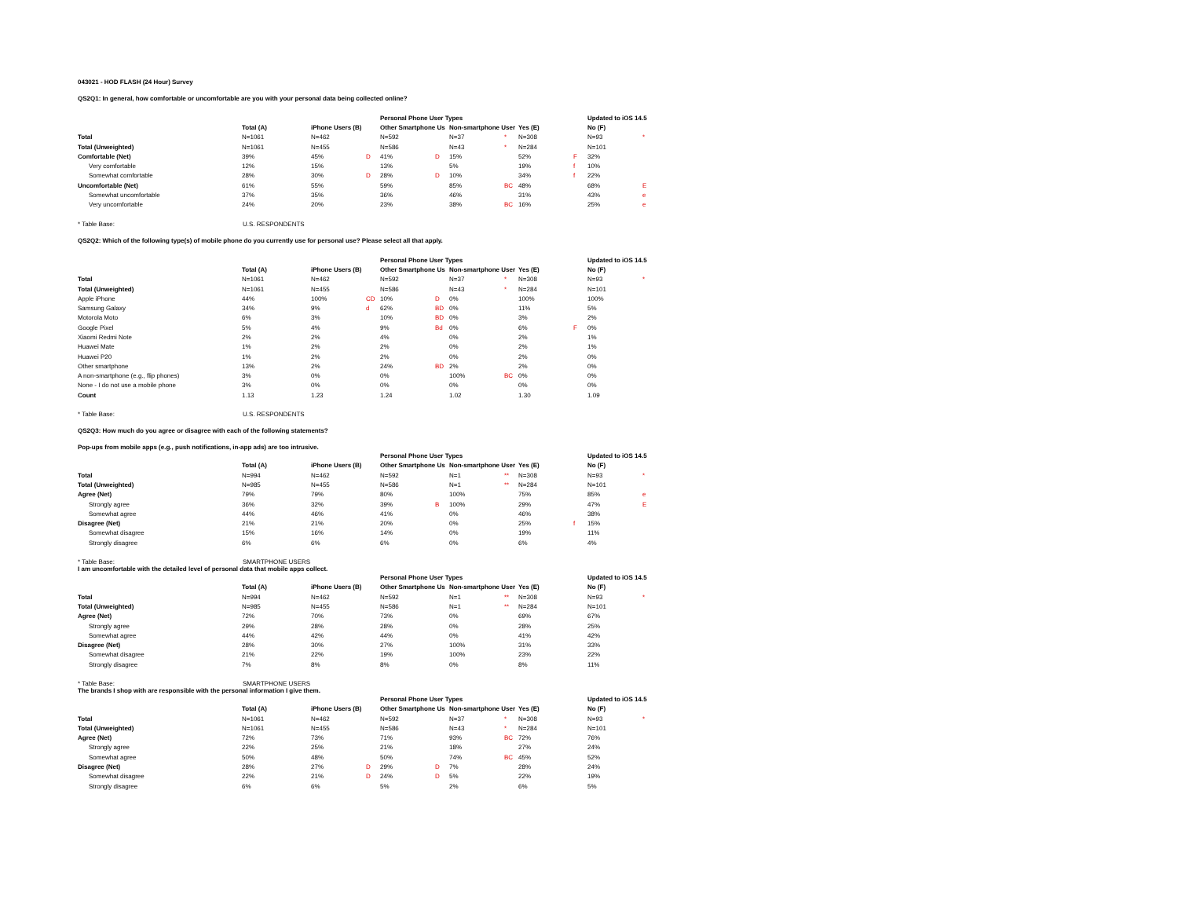043021 - HOD FLASH (24 Hour) Survey
QS2Q1: In general, how comfortable or uncomfortable are you with your personal data being collected online?
| | | | | | Personal Phone User Types | | | | | | Updated to iOS 14.5 | |
| | Total (A) | | iPhone Users (B) | | Other Smartphone Us | | Non-smartphone User | | Yes (E) | | No (F) | |
| Total | N=1061 | | N=462 | | N=592 | | N=37 | * | N=308 | | N=93 | * |
| Total (Unweighted) | N=1061 | | N=455 | | N=586 | | N=43 | * | N=284 | | N=101 | |
| Comfortable (Net) | 39% | | 45% | D | 41% | D | 15% | | 52% | F | 32% | |
| Very comfortable | 12% | | 15% | | 13% | | 5% | | 19% | f | 10% | |
| Somewhat comfortable | 28% | | 30% | D | 28% | D | 10% | | 34% | f | 22% | |
| Uncomfortable (Net) | 61% | | 55% | | 59% | | 85% | BC | 48% | | 68% | E |
| Somewhat uncomfortable | 37% | | 35% | | 36% | | 46% | | 31% | | 43% | e |
| Very uncomfortable | 24% | | 20% | | 23% | | 38% | BC | 16% | | 25% | e |
* Table Base: U.S. RESPONDENTS
QS2Q2: Which of the following type(s) of mobile phone do you currently use for personal use? Please select all that apply.
| | | | | | Personal Phone User Types | | | | | | Updated to iOS 14.5 | |
| | Total (A) | | iPhone Users (B) | | Other Smartphone Us | | Non-smartphone User | | Yes (E) | | No (F) | |
| Total | N=1061 | | N=462 | | N=592 | | N=37 | * | N=308 | | N=93 | * |
| Total (Unweighted) | N=1061 | | N=455 | | N=586 | | N=43 | * | N=284 | | N=101 | |
| Apple iPhone | 44% | | 100% | CD | 10% | D | 0% | | 100% | | 100% | |
| Samsung Galaxy | 34% | | 9% | d | 62% | BD | 0% | | 11% | | 5% | |
| Motorola Moto | 6% | | 3% | | 10% | BD | 0% | | 3% | | 2% | |
| Google Pixel | 5% | | 4% | | 9% | Bd | 0% | | 6% | F | 0% | |
| Xiaomi Redmi Note | 2% | | 2% | | 4% | | 0% | | 2% | | 1% | |
| Huawei Mate | 1% | | 2% | | 2% | | 0% | | 2% | | 1% | |
| Huawei P20 | 1% | | 2% | | 2% | | 0% | | 2% | | 0% | |
| Other smartphone | 13% | | 2% | | 24% | BD | 2% | | 2% | | 0% | |
| A non-smartphone (e.g., flip phones) | 3% | | 0% | | 0% | | 100% | BC | 0% | | 0% | |
| None - I do not use a mobile phone | 3% | | 0% | | 0% | | 0% | | 0% | | 0% | |
| Count | 1.13 | | 1.23 | | 1.24 | | 1.02 | | 1.30 | | 1.09 | |
* Table Base: U.S. RESPONDENTS
QS2Q3: How much do you agree or disagree with each of the following statements?
Pop-ups from mobile apps (e.g., push notifications, in-app ads) are too intrusive.
| | | | | | Personal Phone User Types | | | | | | Updated to iOS 14.5 | |
| | Total (A) | | iPhone Users (B) | | Other Smartphone Us | | Non-smartphone User | | Yes (E) | | No (F) | |
| Total | N=994 | | N=462 | | N=592 | | N=1 | ** | N=308 | | N=93 | * |
| Total (Unweighted) | N=985 | | N=455 | | N=586 | | N=1 | ** | N=284 | | N=101 | |
| Agree (Net) | 79% | | 79% | | 80% | | 100% | | 75% | | 85% | e |
| Strongly agree | 36% | | 32% | | 39% | B | 100% | | 29% | | 47% | E |
| Somewhat agree | 44% | | 46% | | 41% | | 0% | | 46% | | 38% | |
| Disagree (Net) | 21% | | 21% | | 20% | | 0% | | 25% | f | 15% | |
| Somewhat disagree | 15% | | 16% | | 14% | | 0% | | 19% | | 11% | |
| Strongly disagree | 6% | | 6% | | 6% | | 0% | | 6% | | 4% | |
* Table Base: SMARTPHONE USERS
I am uncomfortable with the detailed level of personal data that mobile apps collect.
| | | | | | Personal Phone User Types | | | | | | Updated to iOS 14.5 | |
| | Total (A) | | iPhone Users (B) | | Other Smartphone Us | | Non-smartphone User | | Yes (E) | | No (F) | |
| Total | N=994 | | N=462 | | N=592 | | N=1 | ** | N=308 | | N=93 | * |
| Total (Unweighted) | N=985 | | N=455 | | N=586 | | N=1 | ** | N=284 | | N=101 | |
| Agree (Net) | 72% | | 70% | | 73% | | 0% | | 69% | | 67% | |
| Strongly agree | 29% | | 28% | | 28% | | 0% | | 28% | | 25% | |
| Somewhat agree | 44% | | 42% | | 44% | | 0% | | 41% | | 42% | |
| Disagree (Net) | 28% | | 30% | | 27% | | 100% | | 31% | | 33% | |
| Somewhat disagree | 21% | | 22% | | 19% | | 100% | | 23% | | 22% | |
| Strongly disagree | 7% | | 8% | | 8% | | 0% | | 8% | | 11% | |
* Table Base: SMARTPHONE USERS
The brands I shop with are responsible with the personal information I give them.
| | | | | | Personal Phone User Types | | | | | | Updated to iOS 14.5 | |
| | Total (A) | | iPhone Users (B) | | Other Smartphone Us | | Non-smartphone User | | Yes (E) | | No (F) | |
| Total | N=1061 | | N=462 | | N=592 | | N=37 | * | N=308 | | N=93 | * |
| Total (Unweighted) | N=1061 | | N=455 | | N=586 | | N=43 | * | N=284 | | N=101 | |
| Agree (Net) | 72% | | 73% | | 71% | | 93% | BC | 72% | | 76% | |
| Strongly agree | 22% | | 25% | | 21% | | 18% | | 27% | | 24% | |
| Somewhat agree | 50% | | 48% | | 50% | | 74% | BC | 45% | | 52% | |
| Disagree (Net) | 28% | | 27% | D | 29% | D | 7% | | 28% | | 24% | |
| Somewhat disagree | 22% | | 21% | D | 24% | D | 5% | | 22% | | 19% | |
| Strongly disagree | 6% | | 6% | | 5% | | 2% | | 6% | | 5% | |